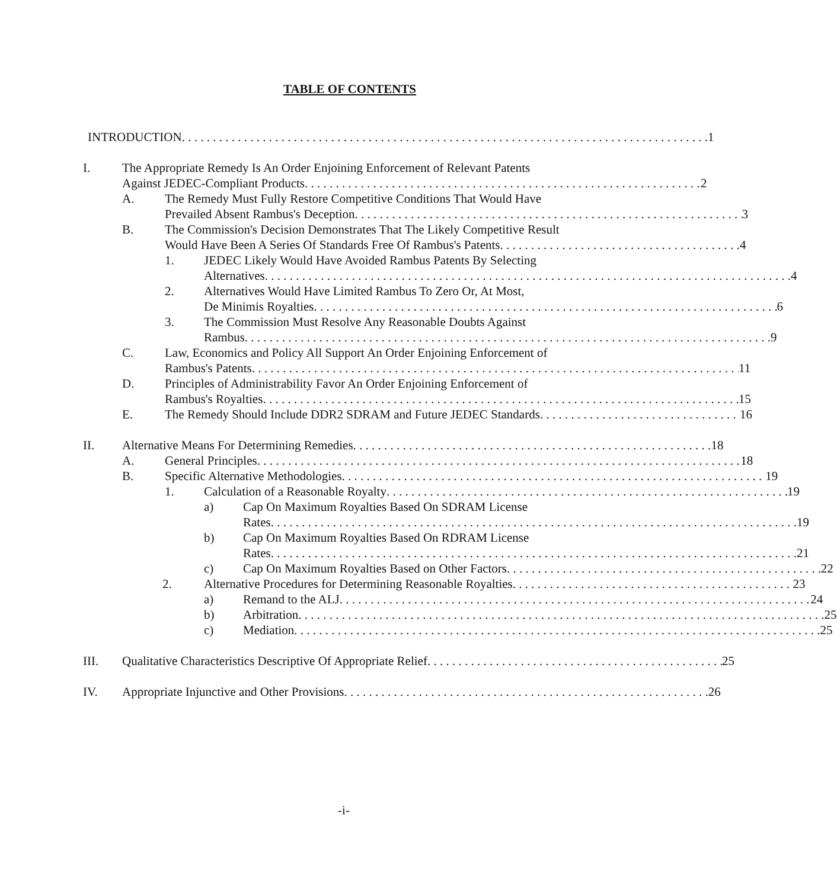TABLE OF CONTENTS
INTRODUCTION 1
I. The Appropriate Remedy Is An Order Enjoining Enforcement of Relevant Patents
Against JEDEC-Compliant Products 2
A. The Remedy Must Fully Restore Competitive Conditions That Would Have
Prevailed Absent Rambus's Deception 3
B. The Commission's Decision Demonstrates That The Likely Competitive Result
Would Have Been A Series Of Standards Free Of Rambus's Patents 4
1. JEDEC Likely Would Have Avoided Rambus Patents By Selecting
Alternatives 4
2. Alternatives Would Have Limited Rambus To Zero Or, At Most,
De Minimis Royalties 6
3. The Commission Must Resolve Any Reasonable Doubts Against
Rambus 9
C. Law, Economics and Policy All Support An Order Enjoining Enforcement of
Rambus's Patents 11
D. Principles of Administrability Favor An Order Enjoining Enforcement of
Rambus's Royalties 15
E. The Remedy Should Include DDR2 SDRAM and Future JEDEC Standards 16
II. Alternative Means For Determining Remedies 18
A. General Principles 18
B. Specific Alternative Methodologies 19
1. Calculation of a Reasonable Royalty 19
a) Cap On Maximum Royalties Based On SDRAM License
Rates 19
b) Cap On Maximum Royalties Based On RDRAM License
Rates 21
c) Cap On Maximum Royalties Based on Other Factors 22
2. Alternative Procedures for Determining Reasonable Royalties 23
a) Remand to the ALJ 24
b) Arbitration 25
c) Mediation 25
III. Qualitative Characteristics Descriptive Of Appropriate Relief 25
IV. Appropriate Injunctive and Other Provisions 26
-i-